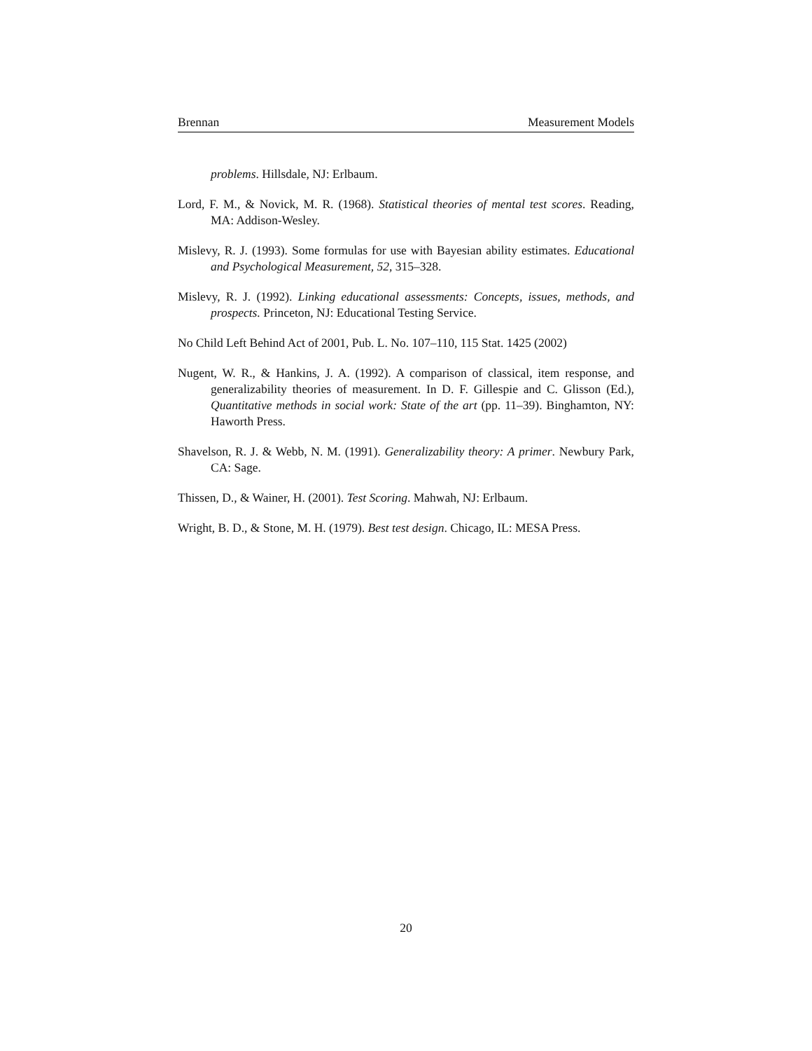Brennan Measurement Models
problems. Hillsdale, NJ: Erlbaum.
Lord, F. M., & Novick, M. R. (1968). Statistical theories of mental test scores. Reading, MA: Addison-Wesley.
Mislevy, R. J. (1993). Some formulas for use with Bayesian ability estimates. Educational and Psychological Measurement, 52, 315–328.
Mislevy, R. J. (1992). Linking educational assessments: Concepts, issues, methods, and prospects. Princeton, NJ: Educational Testing Service.
No Child Left Behind Act of 2001, Pub. L. No. 107–110, 115 Stat. 1425 (2002)
Nugent, W. R., & Hankins, J. A. (1992). A comparison of classical, item response, and generalizability theories of measurement. In D. F. Gillespie and C. Glisson (Ed.), Quantitative methods in social work: State of the art (pp. 11–39). Binghamton, NY: Haworth Press.
Shavelson, R. J. & Webb, N. M. (1991). Generalizability theory: A primer. Newbury Park, CA: Sage.
Thissen, D., & Wainer, H. (2001). Test Scoring. Mahwah, NJ: Erlbaum.
Wright, B. D., & Stone, M. H. (1979). Best test design. Chicago, IL: MESA Press.
20